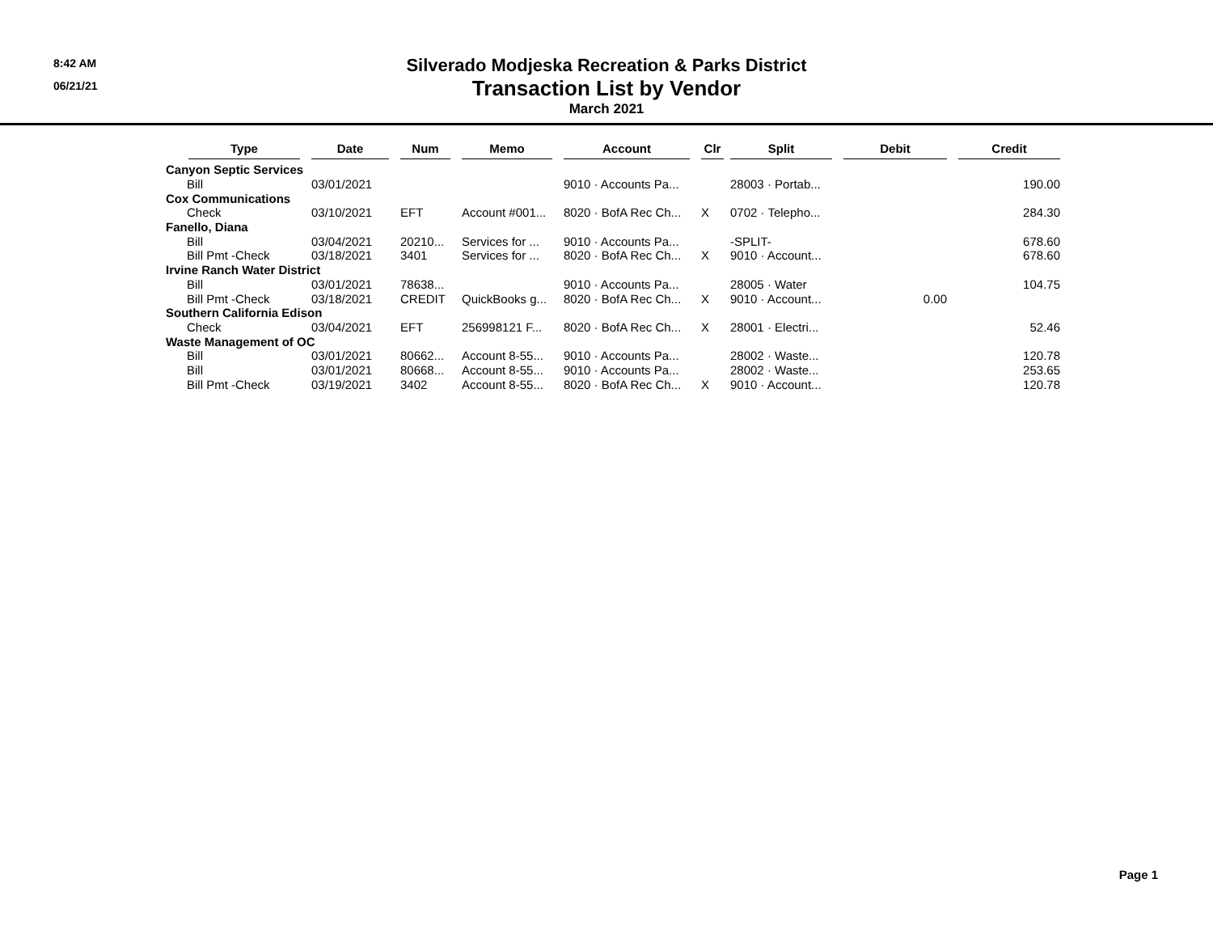8:42 AM
06/21/21
Silverado Modjeska Recreation & Parks District
Transaction List by Vendor
March 2021
| Type | Date | Num | Memo | Account | Clr | Split | Debit | Credit |
| --- | --- | --- | --- | --- | --- | --- | --- | --- |
| Canyon Septic Services | | | | | | | | |
| Bill | 03/01/2021 | | | 9010 · Accounts Pa... | | 28003 · Portab... | | 190.00 |
| Cox Communications | | | | | | | | |
| Check | 03/10/2021 | EFT | Account #001... | 8020 · BofA Rec Ch... | X | 0702 · Telepho... | | 284.30 |
| Fanello, Diana | | | | | | | | |
| Bill | 03/04/2021 | 20210... | Services for ... | 9010 · Accounts Pa... | | -SPLIT- | | 678.60 |
| Bill Pmt -Check | 03/18/2021 | 3401 | Services for ... | 8020 · BofA Rec Ch... | X | 9010 · Account... | | 678.60 |
| Irvine Ranch Water District | | | | | | | | |
| Bill | 03/01/2021 | 78638... | | 9010 · Accounts Pa... | | 28005 · Water | | 104.75 |
| Bill Pmt -Check | 03/18/2021 | CREDIT | QuickBooks g... | 8020 · BofA Rec Ch... | X | 9010 · Account... | 0.00 | |
| Southern California Edison | | | | | | | | |
| Check | 03/04/2021 | EFT | 256998121 F... | 8020 · BofA Rec Ch... | X | 28001 · Electri... | | 52.46 |
| Waste Management of OC | | | | | | | | |
| Bill | 03/01/2021 | 80662... | Account 8-55... | 9010 · Accounts Pa... | | 28002 · Waste... | | 120.78 |
| Bill | 03/01/2021 | 80668... | Account 8-55... | 9010 · Accounts Pa... | | 28002 · Waste... | | 253.65 |
| Bill Pmt -Check | 03/19/2021 | 3402 | Account 8-55... | 8020 · BofA Rec Ch... | X | 9010 · Account... | | 120.78 |
Page 1